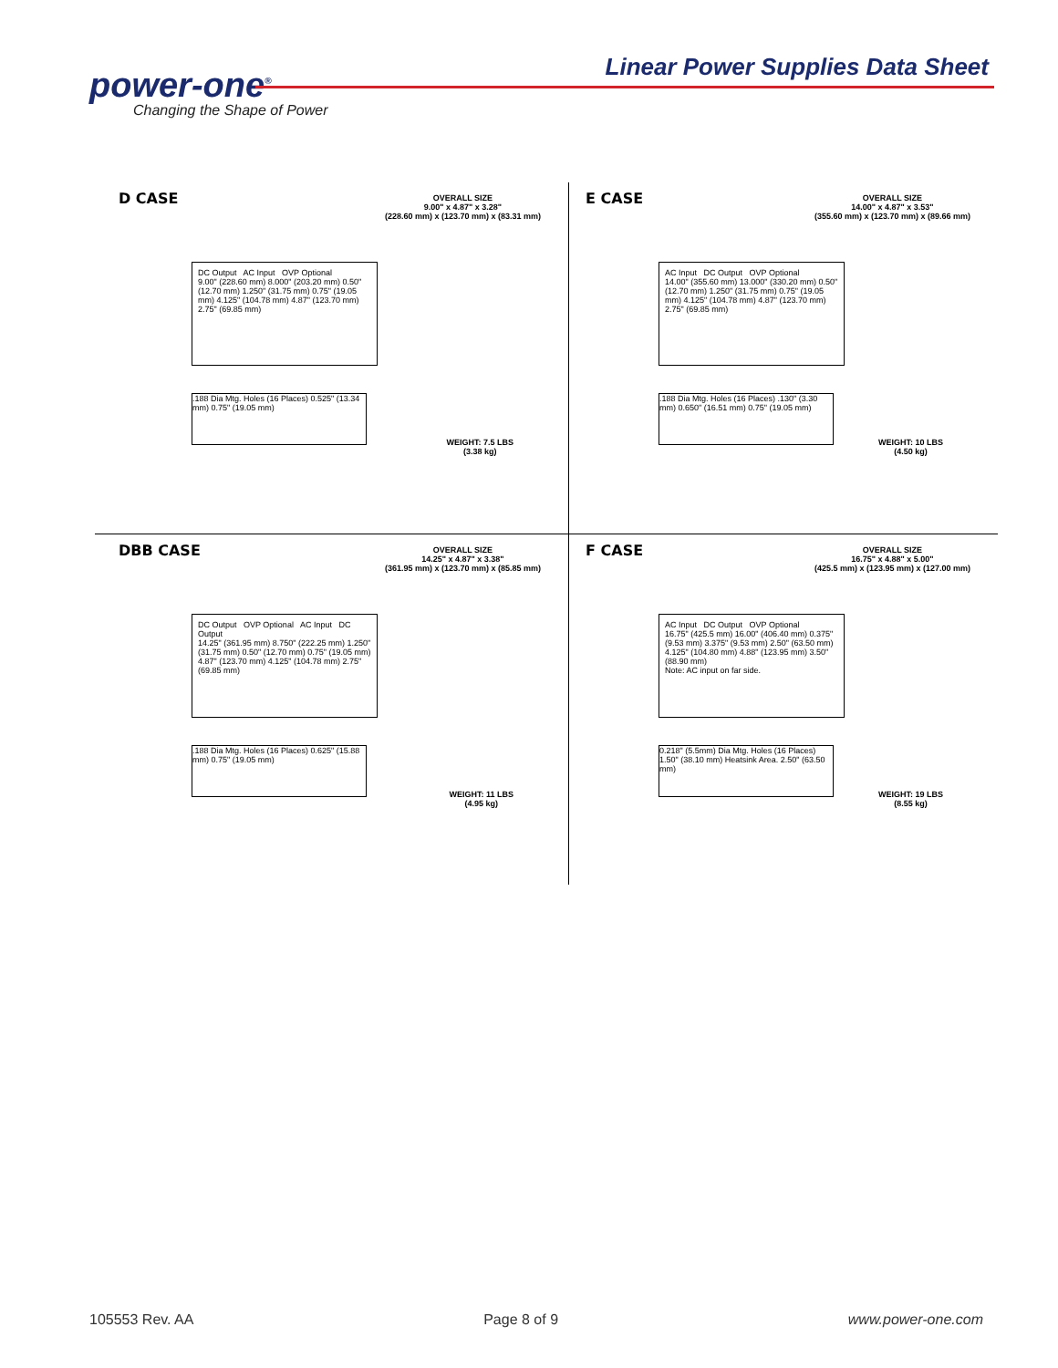power-one<sup>®</sup>
Changing the Shape of Power
Linear Power Supplies Data Sheet
D CASE
OVERALL SIZE
9.00" x 4.87" x 3.28"
(228.60 mm) x (123.70 mm) x (83.31 mm)
DC Output AC Input OVP Optional
9.00" (228.60 mm) 8.000" (203.20 mm) 0.50" (12.70 mm) 1.250" (31.75 mm) 0.75" (19.05 mm) 4.125" (104.78 mm) 4.87" (123.70 mm) 2.75" (69.85 mm)
.188 Dia Mtg. Holes (16 Places) 0.525" (13.34 mm) 0.75" (19.05 mm)
WEIGHT: 7.5 LBS
(3.38 kg)
E CASE
OVERALL SIZE
14.00" x 4.87" x 3.53"
(355.60 mm) x (123.70 mm) x (89.66 mm)
AC Input DC Output OVP Optional
14.00" (355.60 mm) 13.000" (330.20 mm) 0.50" (12.70 mm) 1.250" (31.75 mm) 0.75" (19.05 mm) 4.125" (104.78 mm) 4.87" (123.70 mm) 2.75" (69.85 mm)
.188 Dia Mtg. Holes (16 Places) .130" (3.30 mm) 0.650" (16.51 mm) 0.75" (19.05 mm)
WEIGHT: 10 LBS
(4.50 kg)
DBB CASE
OVERALL SIZE
14.25" x 4.87" x 3.38"
(361.95 mm) x (123.70 mm) x (85.85 mm)
DC Output OVP Optional AC Input DC Output
14.25" (361.95 mm) 8.750" (222.25 mm) 1.250" (31.75 mm) 0.50" (12.70 mm) 0.75" (19.05 mm) 4.87" (123.70 mm) 4.125" (104.78 mm) 2.75" (69.85 mm)
.188 Dia Mtg. Holes (16 Places) 0.625" (15.88 mm) 0.75" (19.05 mm)
WEIGHT: 11 LBS
(4.95 kg)
F CASE
OVERALL SIZE
16.75" x 4.88" x 5.00"
(425.5 mm) x (123.95 mm) x (127.00 mm)
AC Input DC Output OVP Optional
16.75" (425.5 mm) 16.00" (406.40 mm) 0.375" (9.53 mm) 3.375" (9.53 mm) 2.50" (63.50 mm) 4.125" (104.80 mm) 4.88" (123.95 mm) 3.50" (88.90 mm)
Note: AC input on far side.
0.218" (5.5mm) Dia Mtg. Holes (16 Places) 1.50" (38.10 mm) Heatsink Area. 2.50" (63.50 mm)
WEIGHT: 19 LBS
(8.55 kg)
105553 Rev. AA Page 8 of 9 www.power-one.com